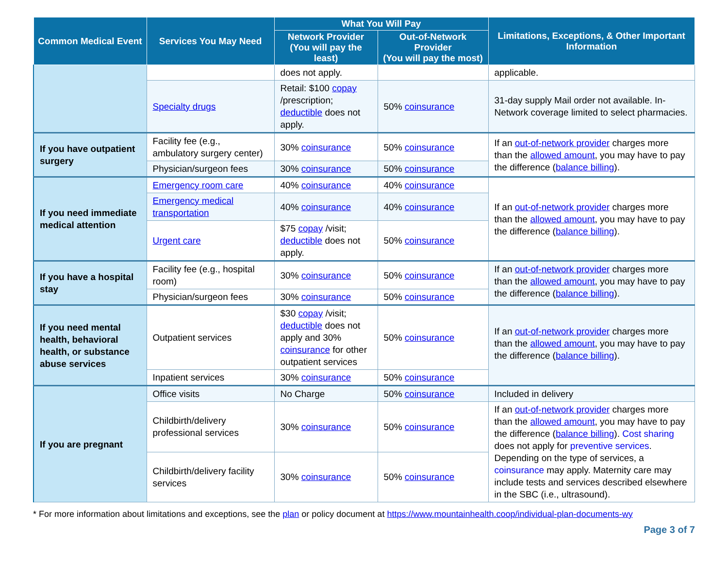| Common Medical Event | Services You May Need | What You Will Pay | | Limitations, Exceptions, & Other Important Information |
| --- | --- | --- | --- | --- |
| | | Network Provider (You will pay the least) | Out-of-Network Provider (You will pay the most) | |
| | | does not apply. | | applicable. |
| | Specialty drugs | Retail: $100 copay /prescription; deductible does not apply. | 50% coinsurance | 31-day supply Mail order not available. In-Network coverage limited to select pharmacies. |
| If you have outpatient surgery | Facility fee (e.g., ambulatory surgery center) | 30% coinsurance | 50% coinsurance | If an out-of-network provider charges more than the allowed amount , you may have to pay the difference ( balance billing ). |
| | Physician/surgeon fees | 30% coinsurance | 50% coinsurance | |
| If you need immediate medical attention | Emergency room care | 40% coinsurance | 40% coinsurance | If an out-of-network provider charges more than the allowed amount , you may have to pay the difference ( balance billing ). |
| | Emergency medical transportation | 40% coinsurance | 40% coinsurance | |
| | Urgent care | $75 copay /visit; deductible does not apply. | 50% coinsurance | |
| If you have a hospital stay | Facility fee (e.g., hospital room) | 30% coinsurance | 50% coinsurance | If an out-of-network provider charges more than the allowed amount , you may have to pay the difference ( balance billing ). |
| | Physician/surgeon fees | 30% coinsurance | 50% coinsurance | |
| If you need mental health, behavioral health, or substance abuse services | Outpatient services | $30 copay /visit; deductible does not apply and 30% coinsurance for other outpatient services | 50% coinsurance | If an out-of-network provider charges more than the allowed amount , you may have to pay the difference ( balance billing ). |
| | Inpatient services | 30% coinsurance | 50% coinsurance | |
| If you are pregnant | Office visits | No Charge | 50% coinsurance | Included in delivery |
| | Childbirth/delivery professional services | 30% coinsurance | 50% coinsurance | If an out-of-network provider charges more than the allowed amount , you may have to pay the difference ( balance billing ). Cost sharing does not apply for preventive services . Depending on the type of services, a coinsurance may apply. Maternity care may include tests and services described elsewhere in the SBC (i.e., ultrasound). |
| | Childbirth/delivery facility services | 30% coinsurance | 50% coinsurance | |
* For more information about limitations and exceptions, see the plan or policy document at https://www.mountainhealth.coop/individual-plan-documents-wy
Page 3 of 7